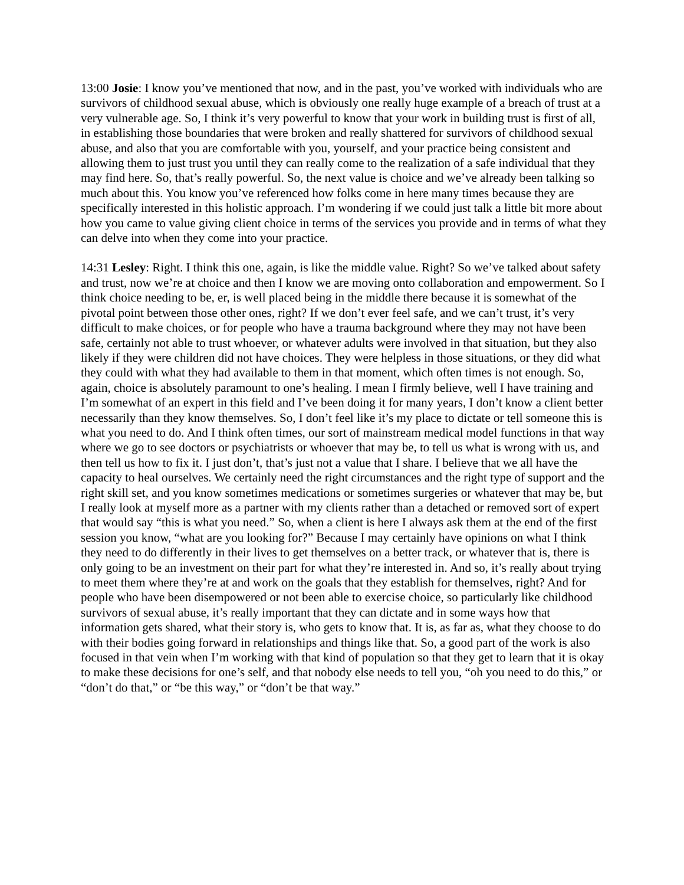13:00 Josie: I know you’ve mentioned that now, and in the past, you’ve worked with individuals who are survivors of childhood sexual abuse, which is obviously one really huge example of a breach of trust at a very vulnerable age. So, I think it’s very powerful to know that your work in building trust is first of all, in establishing those boundaries that were broken and really shattered for survivors of childhood sexual abuse, and also that you are comfortable with you, yourself, and your practice being consistent and allowing them to just trust you until they can really come to the realization of a safe individual that they may find here. So, that’s really powerful. So, the next value is choice and we’ve already been talking so much about this. You know you’ve referenced how folks come in here many times because they are specifically interested in this holistic approach. I’m wondering if we could just talk a little bit more about how you came to value giving client choice in terms of the services you provide and in terms of what they can delve into when they come into your practice.
14:31 Lesley: Right. I think this one, again, is like the middle value. Right? So we’ve talked about safety and trust, now we’re at choice and then I know we are moving onto collaboration and empowerment. So I think choice needing to be, er, is well placed being in the middle there because it is somewhat of the pivotal point between those other ones, right? If we don’t ever feel safe, and we can’t trust, it’s very difficult to make choices, or for people who have a trauma background where they may not have been safe, certainly not able to trust whoever, or whatever adults were involved in that situation, but they also likely if they were children did not have choices. They were helpless in those situations, or they did what they could with what they had available to them in that moment, which often times is not enough. So, again, choice is absolutely paramount to one’s healing. I mean I firmly believe, well I have training and I’m somewhat of an expert in this field and I’ve been doing it for many years, I don’t know a client better necessarily than they know themselves. So, I don’t feel like it’s my place to dictate or tell someone this is what you need to do. And I think often times, our sort of mainstream medical model functions in that way where we go to see doctors or psychiatrists or whoever that may be, to tell us what is wrong with us, and then tell us how to fix it. I just don’t, that’s just not a value that I share. I believe that we all have the capacity to heal ourselves. We certainly need the right circumstances and the right type of support and the right skill set, and you know sometimes medications or sometimes surgeries or whatever that may be, but I really look at myself more as a partner with my clients rather than a detached or removed sort of expert that would say “this is what you need.” So, when a client is here I always ask them at the end of the first session you know, “what are you looking for?” Because I may certainly have opinions on what I think they need to do differently in their lives to get themselves on a better track, or whatever that is, there is only going to be an investment on their part for what they’re interested in. And so, it’s really about trying to meet them where they’re at and work on the goals that they establish for themselves, right? And for people who have been disempowered or not been able to exercise choice, so particularly like childhood survivors of sexual abuse, it’s really important that they can dictate and in some ways how that information gets shared, what their story is, who gets to know that. It is, as far as, what they choose to do with their bodies going forward in relationships and things like that. So, a good part of the work is also focused in that vein when I’m working with that kind of population so that they get to learn that it is okay to make these decisions for one’s self, and that nobody else needs to tell you, “oh you need to do this,” or “don’t do that,” or “be this way,” or “don’t be that way.”